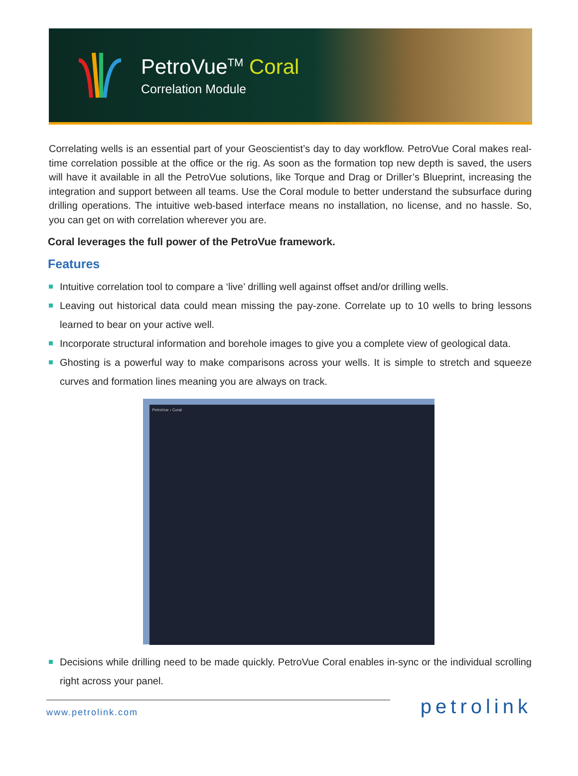PetroVue<sup>TM</sup> Coral
Correlation Module
Correlating wells is an essential part of your Geoscientist’s day to day workflow. PetroVue Coral makes real-time correlation possible at the office or the rig. As soon as the formation top new depth is saved, the users will have it available in all the PetroVue solutions, like Torque and Drag or Driller’s Blueprint, increasing the integration and support between all teams. Use the Coral module to better understand the subsurface during drilling operations. The intuitive web-based interface means no installation, no license, and no hassle. So, you can get on with correlation wherever you are.
Coral leverages the full power of the PetroVue framework.
Features
Intuitive correlation tool to compare a ‘live’ drilling well against offset and/or drilling wells.
Leaving out historical data could mean missing the pay-zone. Correlate up to 10 wells to bring lessons learned to bear on your active well.
Incorporate structural information and borehole images to give you a complete view of geological data.
Ghosting is a powerful way to make comparisons across your wells. It is simple to stretch and squeeze curves and formation lines meaning you are always on track.
PetroVue › Coral
Decisions while drilling need to be made quickly. PetroVue Coral enables in-sync or the individual scrolling right across your panel.
www.petrolink.com
petrolink